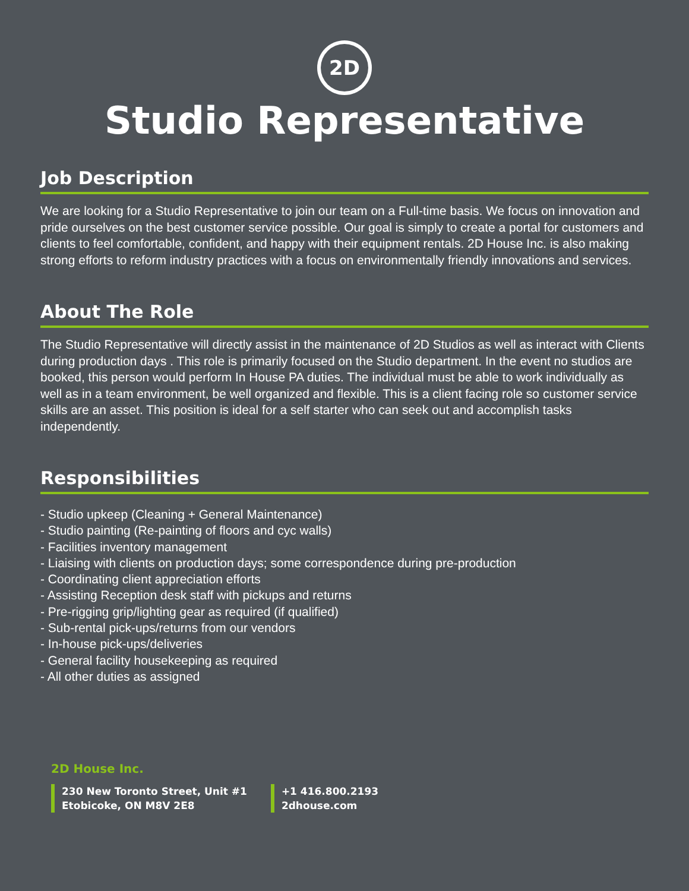2D
Studio Representative
Job Description
We are looking for a Studio Representative to join our team on a Full-time basis. We focus on innovation and pride ourselves on the best customer service possible. Our goal is simply to create a portal for customers and clients to feel comfortable, confident, and happy with their equipment rentals. 2D House Inc. is also making strong efforts to reform industry practices with a focus on environmentally friendly innovations and services.
About The Role
The Studio Representative will directly assist in the maintenance of 2D Studios as well as interact with Clients during production days . This role is primarily focused on the Studio department. In the event no studios are booked, this person would perform In House PA duties. The individual must be able to work individually as well as in a team environment, be well organized and flexible. This is a client facing role so customer service skills are an asset. This position is ideal for a self starter who can seek out and accomplish tasks independently.
Responsibilities
- Studio upkeep (Cleaning + General Maintenance)
- Studio painting (Re-painting of floors and cyc walls)
- Facilities inventory management
- Liaising with clients on production days; some correspondence during pre-production
- Coordinating client appreciation efforts
- Assisting Reception desk staff with pickups and returns
- Pre-rigging grip/lighting gear as required (if qualified)
- Sub-rental pick-ups/returns from our vendors
- In-house pick-ups/deliveries
- General facility housekeeping as required
- All other duties as assigned
2D House Inc.
230 New Toronto Street, Unit #1
Etobicoke, ON M8V 2E8
+1 416.800.2193
2dhouse.com